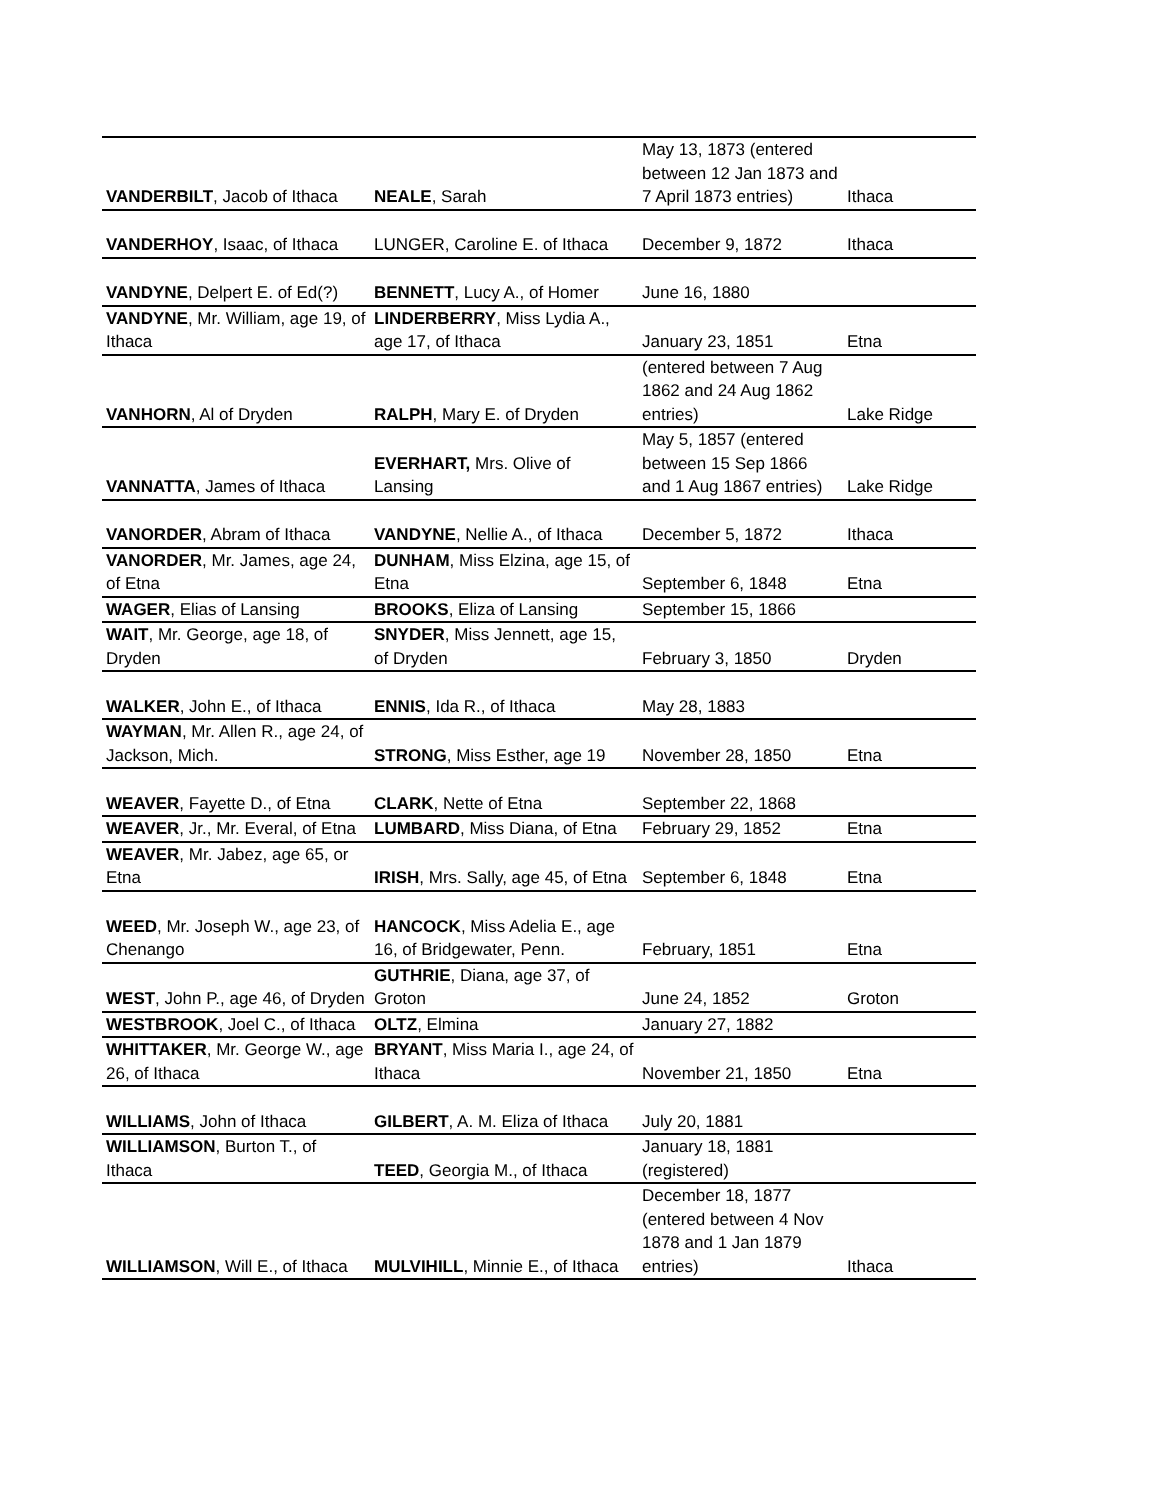| VANDERBILT , Jacob of Ithaca | NEALE , Sarah | May 13, 1873 (entered between 12 Jan 1873 and 7 April 1873 entries) | Ithaca |
| VANDERHOY , Isaac, of Ithaca | LUNGER, Caroline E. of Ithaca | December 9, 1872 | Ithaca |
| VANDYNE , Delpert E. of Ed(?) | BENNETT , Lucy A., of Homer | June 16, 1880 | |
| VANDYNE , Mr. William, age 19, of Ithaca | LINDERBERRY , Miss Lydia A., age 17, of Ithaca | January 23, 1851 | Etna |
| VANHORN , Al of Dryden | RALPH , Mary E. of Dryden | (entered between 7 Aug 1862 and 24 Aug 1862 entries) | Lake Ridge |
| VANNATTA , James of Ithaca | EVERHART, Mrs. Olive of Lansing | May 5, 1857 (entered between 15 Sep 1866 and 1 Aug 1867 entries) | Lake Ridge |
| VANORDER , Abram of Ithaca | VANDYNE , Nellie A., of Ithaca | December 5, 1872 | Ithaca |
| VANORDER , Mr. James, age 24, of Etna | DUNHAM , Miss Elzina, age 15, of Etna | September 6, 1848 | Etna |
| WAGER , Elias of Lansing | BROOKS , Eliza of Lansing | September 15, 1866 | |
| WAIT , Mr. George, age 18, of Dryden | SNYDER , Miss Jennett, age 15, of Dryden | February 3, 1850 | Dryden |
| WALKER , John E., of Ithaca | ENNIS , Ida R., of Ithaca | May 28, 1883 | |
| WAYMAN , Mr. Allen R., age 24, of Jackson, Mich. | STRONG , Miss Esther, age 19 | November 28, 1850 | Etna |
| WEAVER , Fayette D., of Etna | CLARK , Nette of Etna | September 22, 1868 | |
| WEAVER , Jr., Mr. Everal, of Etna | LUMBARD , Miss Diana, of Etna | February 29, 1852 | Etna |
| WEAVER , Mr. Jabez, age 65, or Etna | IRISH , Mrs. Sally, age 45, of Etna | September 6, 1848 | Etna |
| WEED , Mr. Joseph W., age 23, of Chenango | HANCOCK , Miss Adelia E., age 16, of Bridgewater, Penn. | February, 1851 | Etna |
| WEST , John P., age 46, of Dryden | GUTHRIE , Diana, age 37, of Groton | June 24, 1852 | Groton |
| WESTBROOK , Joel C., of Ithaca | OLTZ , Elmina | January 27, 1882 | |
| WHITTAKER , Mr. George W., age 26, of Ithaca | BRYANT , Miss Maria I., age 24, of Ithaca | November 21, 1850 | Etna |
| WILLIAMS , John of Ithaca | GILBERT , A. M. Eliza of Ithaca | July 20, 1881 | |
| WILLIAMSON , Burton T., of Ithaca | TEED , Georgia M., of Ithaca | January 18, 1881 (registered) | |
| WILLIAMSON , Will E., of Ithaca | MULVIHILL , Minnie E., of Ithaca | December 18, 1877 (entered between 4 Nov 1878 and 1 Jan 1879 entries) | Ithaca |